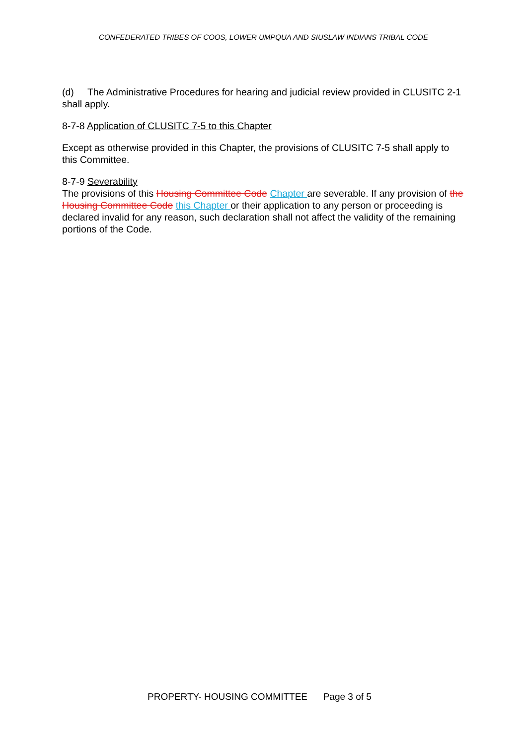CONFEDERATED TRIBES OF COOS, LOWER UMPQUA AND SIUSLAW INDIANS TRIBAL CODE
(d) The Administrative Procedures for hearing and judicial review provided in CLUSITC 2-1 shall apply.
8-7-8 Application of CLUSITC 7-5 to this Chapter
Except as otherwise provided in this Chapter, the provisions of CLUSITC 7-5 shall apply to this Committee.
8-7-9 Severability
The provisions of this Housing Committee Code Chapter are severable. If any provision of the Housing Committee Code this Chapter or their application to any person or proceeding is declared invalid for any reason, such declaration shall not affect the validity of the remaining portions of the Code.
PROPERTY- HOUSING COMMITTEE Page 3 of 5